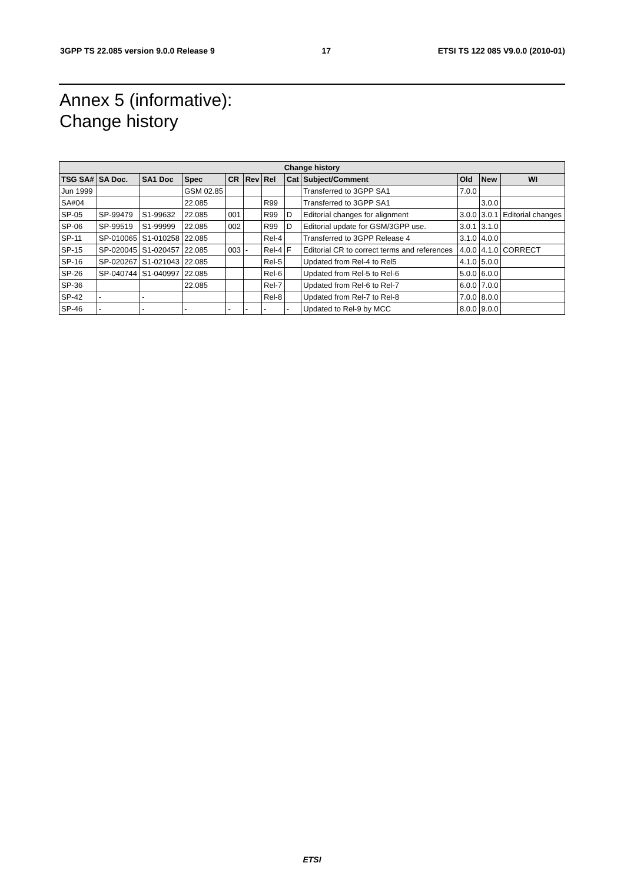3GPP TS 22.085 version 9.0.0 Release 9 17 ETSI TS 122 085 V9.0.0 (2010-01)
Annex 5 (informative):
Change history
| Change history | | | | | | | | | | | |
| --- | --- | --- | --- | --- | --- | --- | --- | --- | --- | --- | --- |
| TSG SA# | SA Doc. | SA1 Doc | Spec | CR | Rev | Rel | Cat | Subject/Comment | Old | New | WI |
| Jun 1999 | | | GSM 02.85 | | | | | Transferred to 3GPP SA1 | 7.0.0 | | |
| SA#04 | | | 22.085 | | | R99 | | Transferred to 3GPP SA1 | | 3.0.0 | |
| SP-05 | SP-99479 | S1-99632 | 22.085 | 001 | | R99 | D | Editorial changes for alignment | 3.0.0 | 3.0.1 | Editorial changes |
| SP-06 | SP-99519 | S1-99999 | 22.085 | 002 | | R99 | D | Editorial update for GSM/3GPP use. | 3.0.1 | 3.1.0 | |
| SP-11 | SP-010065 | S1-010258 | 22.085 | | | Rel-4 | | Transferred to 3GPP Release 4 | 3.1.0 | 4.0.0 | |
| SP-15 | SP-020045 | S1-020457 | 22.085 | 003 | - | Rel-4 | F | Editorial CR to correct terms and references | 4.0.0 | 4.1.0 | CORRECT |
| SP-16 | SP-020267 | S1-021043 | 22.085 | | | Rel-5 | | Updated from Rel-4 to Rel5 | 4.1.0 | 5.0.0 | |
| SP-26 | SP-040744 | S1-040997 | 22.085 | | | Rel-6 | | Updated from Rel-5 to Rel-6 | 5.0.0 | 6.0.0 | |
| SP-36 | | | 22.085 | | | Rel-7 | | Updated from Rel-6 to Rel-7 | 6.0.0 | 7.0.0 | |
| SP-42 | - | - | | | | Rel-8 | | Updated from Rel-7 to Rel-8 | 7.0.0 | 8.0.0 | |
| SP-46 | - | - | - | - | - | - | - | Updated to Rel-9 by MCC | 8.0.0 | 9.0.0 | |
ETSI